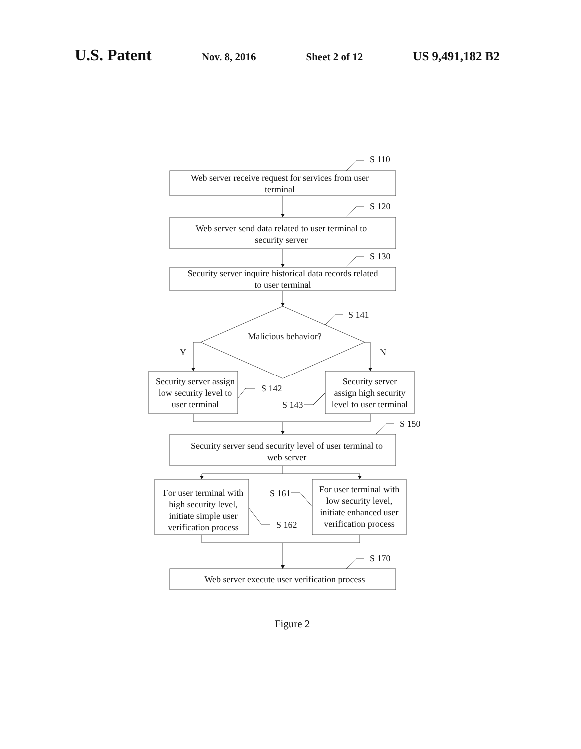U.S. Patent Nov. 8, 2016 Sheet 2 of 12 US 9,491,182 B2
S 110
S 120
S 130
S 141
S 142
S 143
S 150
S 161
S 162
S 170
Y
N
Web server receive request for services from user
terminal
Web server send data related to user terminal to
security server
Security server inquire historical data records related
to user terminal
Malicious behavior?
Security server assign
low security level to
user terminal
Security server
assign high security
level to user terminal
Security server send security level of user terminal to
web server
For user terminal with
high security level,
initiate simple user
verification process
For user terminal with
low security level,
initiate enhanced user
verification process
Web server execute user verification process
Figure 2